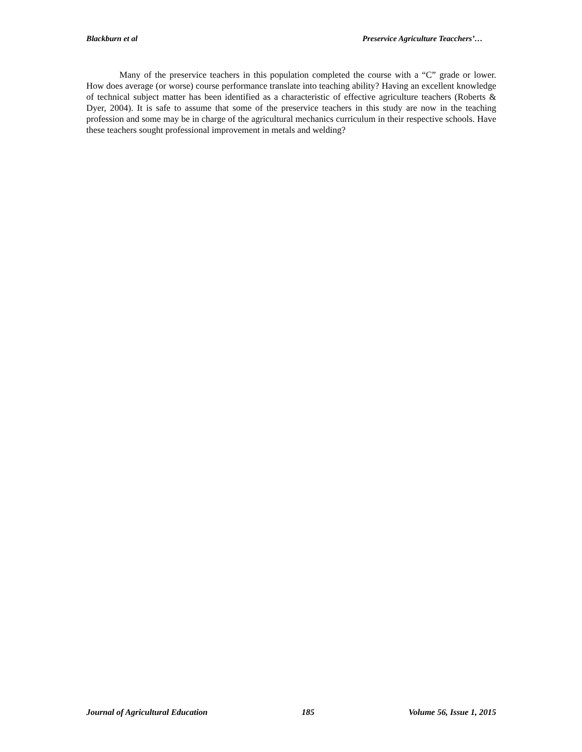Blackburn et al Preservice Agriculture Teacchers’…
Many of the preservice teachers in this population completed the course with a “C” grade or lower. How does average (or worse) course performance translate into teaching ability? Having an excellent knowledge of technical subject matter has been identified as a characteristic of effective agriculture teachers (Roberts & Dyer, 2004). It is safe to assume that some of the preservice teachers in this study are now in the teaching profession and some may be in charge of the agricultural mechanics curriculum in their respective schools. Have these teachers sought professional improvement in metals and welding?
Journal of Agricultural Education 185 Volume 56, Issue 1, 2015